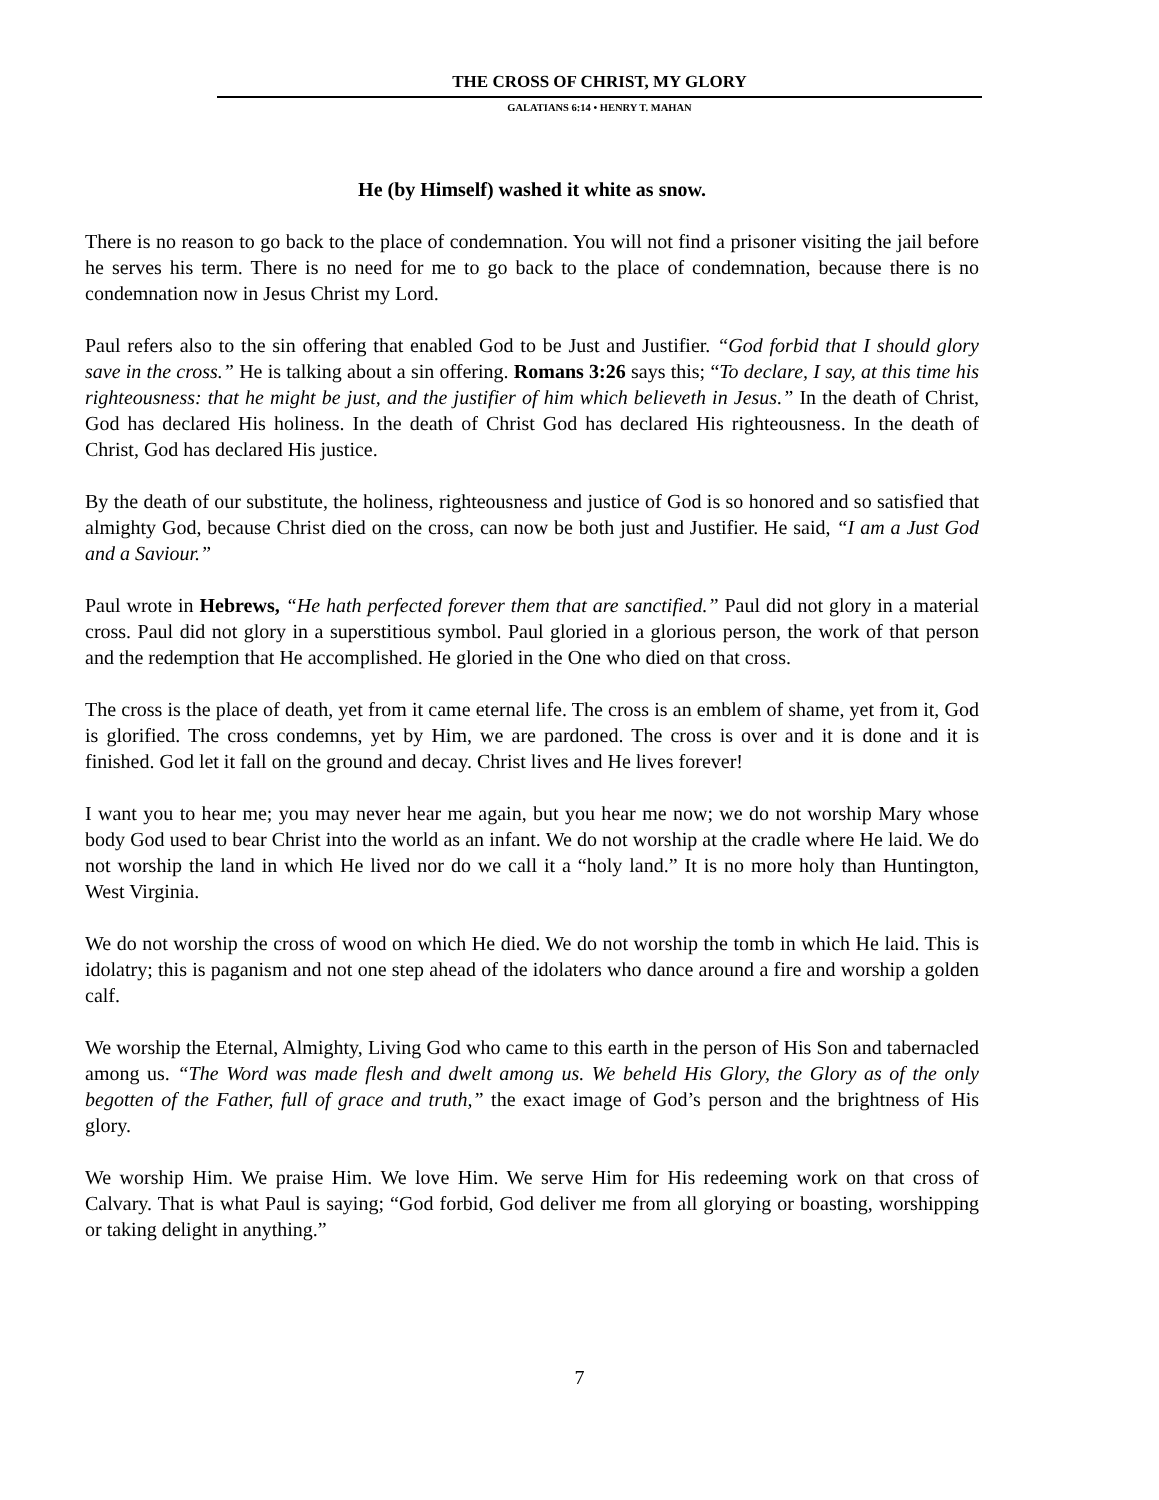THE CROSS OF CHRIST, MY GLORY
GALATIANS 6:14 • HENRY T. MAHAN
He (by Himself) washed it white as snow.
There is no reason to go back to the place of condemnation. You will not find a prisoner visiting the jail before he serves his term. There is no need for me to go back to the place of condemnation, because there is no condemnation now in Jesus Christ my Lord.
Paul refers also to the sin offering that enabled God to be Just and Justifier. “God forbid that I should glory save in the cross.” He is talking about a sin offering. Romans 3:26 says this; “To declare, I say, at this time his righteousness: that he might be just, and the justifier of him which believeth in Jesus.” In the death of Christ, God has declared His holiness. In the death of Christ God has declared His righteousness. In the death of Christ, God has declared His justice.
By the death of our substitute, the holiness, righteousness and justice of God is so honored and so satisfied that almighty God, because Christ died on the cross, can now be both just and Justifier. He said, “I am a Just God and a Saviour.”
Paul wrote in Hebrews, “He hath perfected forever them that are sanctified.” Paul did not glory in a material cross. Paul did not glory in a superstitious symbol. Paul gloried in a glorious person, the work of that person and the redemption that He accomplished. He gloried in the One who died on that cross.
The cross is the place of death, yet from it came eternal life. The cross is an emblem of shame, yet from it, God is glorified. The cross condemns, yet by Him, we are pardoned. The cross is over and it is done and it is finished. God let it fall on the ground and decay. Christ lives and He lives forever!
I want you to hear me; you may never hear me again, but you hear me now; we do not worship Mary whose body God used to bear Christ into the world as an infant. We do not worship at the cradle where He laid. We do not worship the land in which He lived nor do we call it a “holy land.” It is no more holy than Huntington, West Virginia.
We do not worship the cross of wood on which He died. We do not worship the tomb in which He laid. This is idolatry; this is paganism and not one step ahead of the idolaters who dance around a fire and worship a golden calf.
We worship the Eternal, Almighty, Living God who came to this earth in the person of His Son and tabernacled among us. “The Word was made flesh and dwelt among us. We beheld His Glory, the Glory as of the only begotten of the Father, full of grace and truth,” the exact image of God’s person and the brightness of His glory.
We worship Him. We praise Him. We love Him. We serve Him for His redeeming work on that cross of Calvary. That is what Paul is saying; “God forbid, God deliver me from all glorying or boasting, worshipping or taking delight in anything.”
7